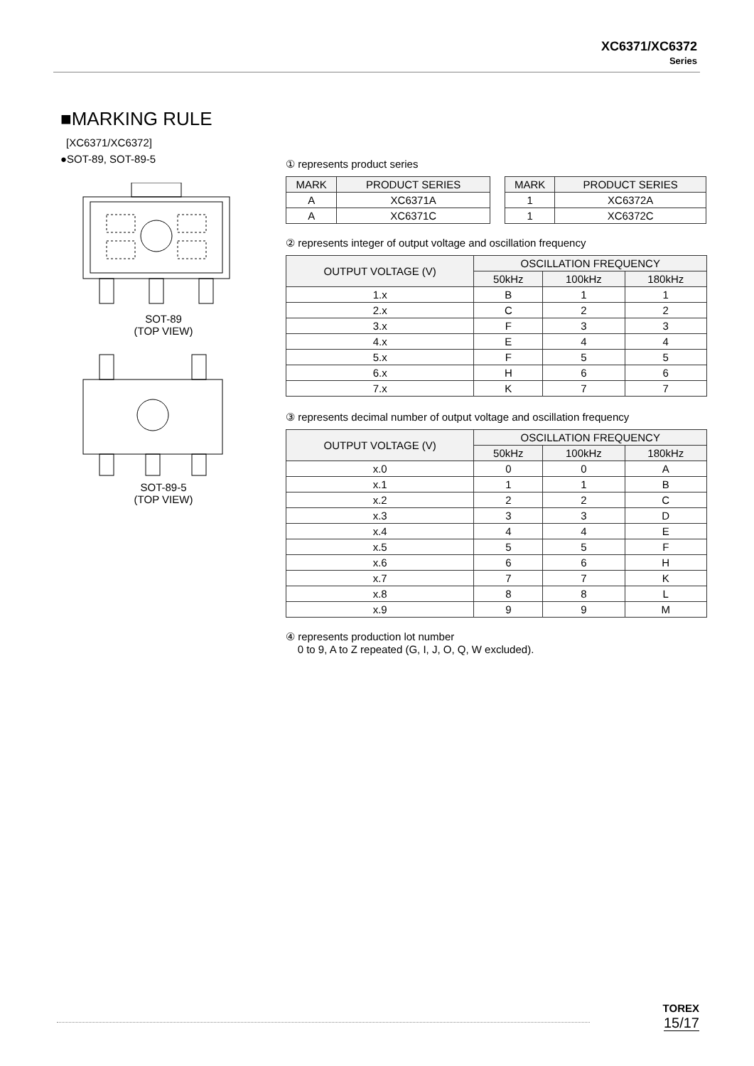XC6371/XC6372
Series
■MARKING RULE
[XC6371/XC6372]
●SOT-89, SOT-89-5
SOT-89
(TOP VIEW)
SOT-89-5
(TOP VIEW)
① represents product series
| MARK | PRODUCT SERIES |
| --- | --- |
| A | XC6371A |
| A | XC6371C |
| MARK | PRODUCT SERIES |
| --- | --- |
| 1 | XC6372A |
| 1 | XC6372C |
② represents integer of output voltage and oscillation frequency
| OUTPUT VOLTAGE (V) | OSCILLATION FREQUENCY | | |
| --- | --- | --- | --- |
| | 50kHz | 100kHz | 180kHz |
| 1.x | B | 1 | 1 |
| 2.x | C | 2 | 2 |
| 3.x | F | 3 | 3 |
| 4.x | E | 4 | 4 |
| 5.x | F | 5 | 5 |
| 6.x | H | 6 | 6 |
| 7.x | K | 7 | 7 |
③ represents decimal number of output voltage and oscillation frequency
| OUTPUT VOLTAGE (V) | OSCILLATION FREQUENCY | | |
| --- | --- | --- | --- |
| | 50kHz | 100kHz | 180kHz |
| x.0 | 0 | 0 | A |
| x.1 | 1 | 1 | B |
| x.2 | 2 | 2 | C |
| x.3 | 3 | 3 | D |
| x.4 | 4 | 4 | E |
| x.5 | 5 | 5 | F |
| x.6 | 6 | 6 | H |
| x.7 | 7 | 7 | K |
| x.8 | 8 | 8 | L |
| x.9 | 9 | 9 | M |
④ represents production lot number
0 to 9, A to Z repeated (G, I, J, O, Q, W excluded).
TOREX
15/17